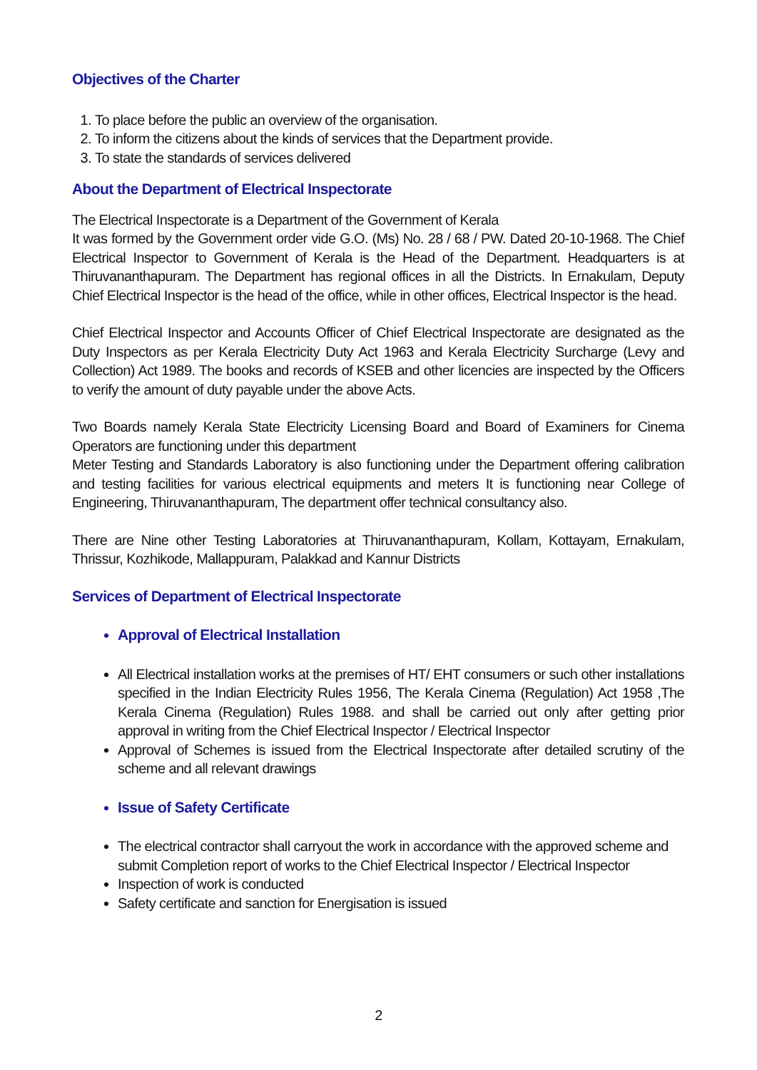Objectives of the Charter
1. To place before the public an overview of the organisation.
2. To inform the citizens about the kinds of services that the Department provide.
3. To state the standards of services delivered
About the Department of Electrical Inspectorate
The Electrical Inspectorate is a Department of the Government of Kerala
It was formed by the Government order vide G.O. (Ms) No. 28 / 68 / PW. Dated 20-10-1968. The Chief Electrical Inspector to Government of Kerala is the Head of the Department. Headquarters is at Thiruvananthapuram. The Department has regional offices in all the Districts. In Ernakulam, Deputy Chief Electrical Inspector is the head of the office, while in other offices, Electrical Inspector is the head.
Chief Electrical Inspector and Accounts Officer of Chief Electrical Inspectorate are designated as the Duty Inspectors as per Kerala Electricity Duty Act 1963 and Kerala Electricity Surcharge (Levy and Collection) Act 1989. The books and records of KSEB and other licencies are inspected by the Officers to verify the amount of duty payable under the above Acts.
Two Boards namely Kerala State Electricity Licensing Board and Board of Examiners for Cinema Operators are functioning under this department
Meter Testing and Standards Laboratory is also functioning under the Department offering calibration and testing facilities for various electrical equipments and meters It is functioning near College of Engineering, Thiruvananthapuram, The department offer technical consultancy also.
There are Nine other Testing Laboratories at Thiruvananthapuram, Kollam, Kottayam, Ernakulam, Thrissur, Kozhikode, Mallappuram, Palakkad and Kannur Districts
Services of Department of Electrical Inspectorate
Approval of Electrical Installation
All Electrical installation works at the premises of HT/ EHT consumers or such other installations specified in the Indian Electricity Rules 1956, The Kerala Cinema (Regulation) Act 1958 ,The Kerala Cinema (Regulation) Rules 1988. and shall be carried out only after getting prior approval in writing from the Chief Electrical Inspector / Electrical Inspector
Approval of Schemes is issued from the Electrical Inspectorate after detailed scrutiny of the scheme and all relevant drawings
Issue of Safety Certificate
The electrical contractor shall carryout the work in accordance with the approved scheme and submit Completion report of works to the Chief Electrical Inspector / Electrical Inspector
Inspection of work is conducted
Safety certificate and sanction for Energisation is issued
2